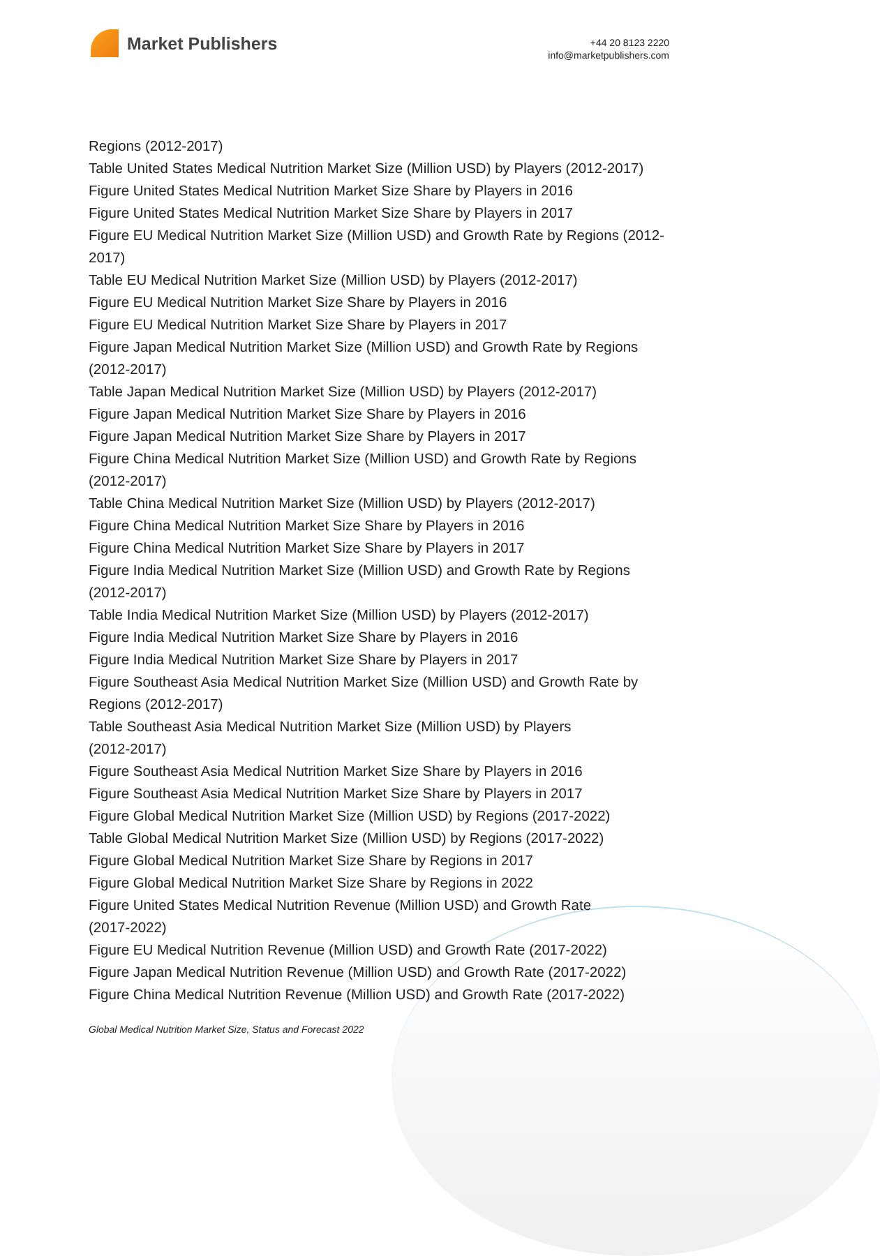Market Publishers
+44 20 8123 2220
info@marketpublishers.com
Regions (2012-2017)
Table United States Medical Nutrition Market Size (Million USD) by Players (2012-2017)
Figure United States Medical Nutrition Market Size Share by Players in 2016
Figure United States Medical Nutrition Market Size Share by Players in 2017
Figure EU Medical Nutrition Market Size (Million USD) and Growth Rate by Regions (2012-2017)
Table EU Medical Nutrition Market Size (Million USD) by Players (2012-2017)
Figure EU Medical Nutrition Market Size Share by Players in 2016
Figure EU Medical Nutrition Market Size Share by Players in 2017
Figure Japan Medical Nutrition Market Size (Million USD) and Growth Rate by Regions (2012-2017)
Table Japan Medical Nutrition Market Size (Million USD) by Players (2012-2017)
Figure Japan Medical Nutrition Market Size Share by Players in 2016
Figure Japan Medical Nutrition Market Size Share by Players in 2017
Figure China Medical Nutrition Market Size (Million USD) and Growth Rate by Regions (2012-2017)
Table China Medical Nutrition Market Size (Million USD) by Players (2012-2017)
Figure China Medical Nutrition Market Size Share by Players in 2016
Figure China Medical Nutrition Market Size Share by Players in 2017
Figure India Medical Nutrition Market Size (Million USD) and Growth Rate by Regions (2012-2017)
Table India Medical Nutrition Market Size (Million USD) by Players (2012-2017)
Figure India Medical Nutrition Market Size Share by Players in 2016
Figure India Medical Nutrition Market Size Share by Players in 2017
Figure Southeast Asia Medical Nutrition Market Size (Million USD) and Growth Rate by Regions (2012-2017)
Table Southeast Asia Medical Nutrition Market Size (Million USD) by Players
(2012-2017)
Figure Southeast Asia Medical Nutrition Market Size Share by Players in 2016
Figure Southeast Asia Medical Nutrition Market Size Share by Players in 2017
Figure Global Medical Nutrition Market Size (Million USD) by Regions (2017-2022)
Table Global Medical Nutrition Market Size (Million USD) by Regions (2017-2022)
Figure Global Medical Nutrition Market Size Share by Regions in 2017
Figure Global Medical Nutrition Market Size Share by Regions in 2022
Figure United States Medical Nutrition Revenue (Million USD) and Growth Rate
(2017-2022)
Figure EU Medical Nutrition Revenue (Million USD) and Growth Rate (2017-2022)
Figure Japan Medical Nutrition Revenue (Million USD) and Growth Rate (2017-2022)
Figure China Medical Nutrition Revenue (Million USD) and Growth Rate (2017-2022)
Global Medical Nutrition Market Size, Status and Forecast 2022